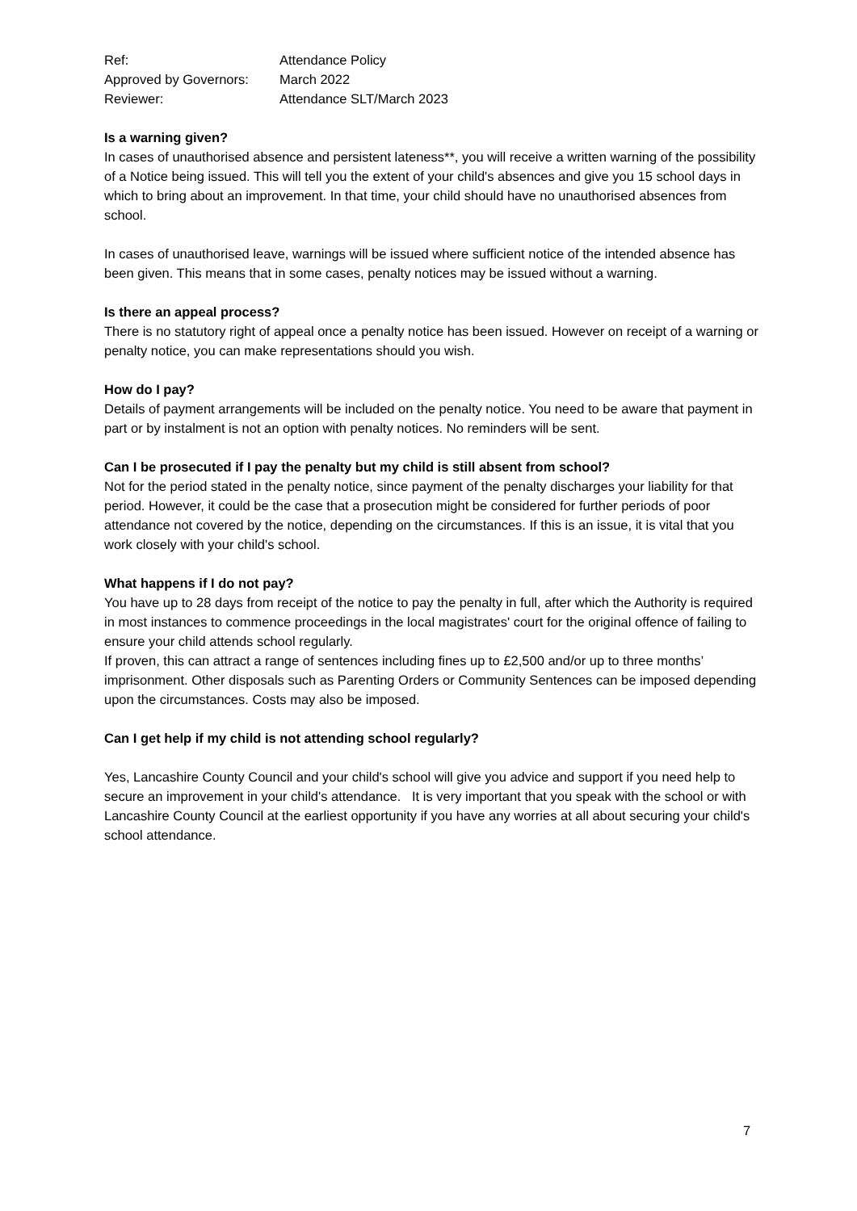| Ref: | Attendance Policy |
| Approved by Governors: | March 2022 |
| Reviewer: | Attendance SLT/March 2023 |
Is a warning given?
In cases of unauthorised absence and persistent lateness**, you will receive a written warning of the possibility of a Notice being issued. This will tell you the extent of your child's absences and give you 15 school days in which to bring about an improvement. In that time, your child should have no unauthorised absences from school.
In cases of unauthorised leave, warnings will be issued where sufficient notice of the intended absence has been given. This means that in some cases, penalty notices may be issued without a warning.
Is there an appeal process?
There is no statutory right of appeal once a penalty notice has been issued. However on receipt of a warning or penalty notice, you can make representations should you wish.
How do I pay?
Details of payment arrangements will be included on the penalty notice. You need to be aware that payment in part or by instalment is not an option with penalty notices. No reminders will be sent.
Can I be prosecuted if I pay the penalty but my child is still absent from school?
Not for the period stated in the penalty notice, since payment of the penalty discharges your liability for that period. However, it could be the case that a prosecution might be considered for further periods of poor attendance not covered by the notice, depending on the circumstances. If this is an issue, it is vital that you work closely with your child's school.
What happens if I do not pay?
You have up to 28 days from receipt of the notice to pay the penalty in full, after which the Authority is required in most instances to commence proceedings in the local magistrates' court for the original offence of failing to ensure your child attends school regularly.
If proven, this can attract a range of sentences including fines up to £2,500 and/or up to three months’ imprisonment. Other disposals such as Parenting Orders or Community Sentences can be imposed depending upon the circumstances. Costs may also be imposed.
Can I get help if my child is not attending school regularly?
Yes, Lancashire County Council and your child's school will give you advice and support if you need help to secure an improvement in your child's attendance. It is very important that you speak with the school or with Lancashire County Council at the earliest opportunity if you have any worries at all about securing your child's school attendance.
7